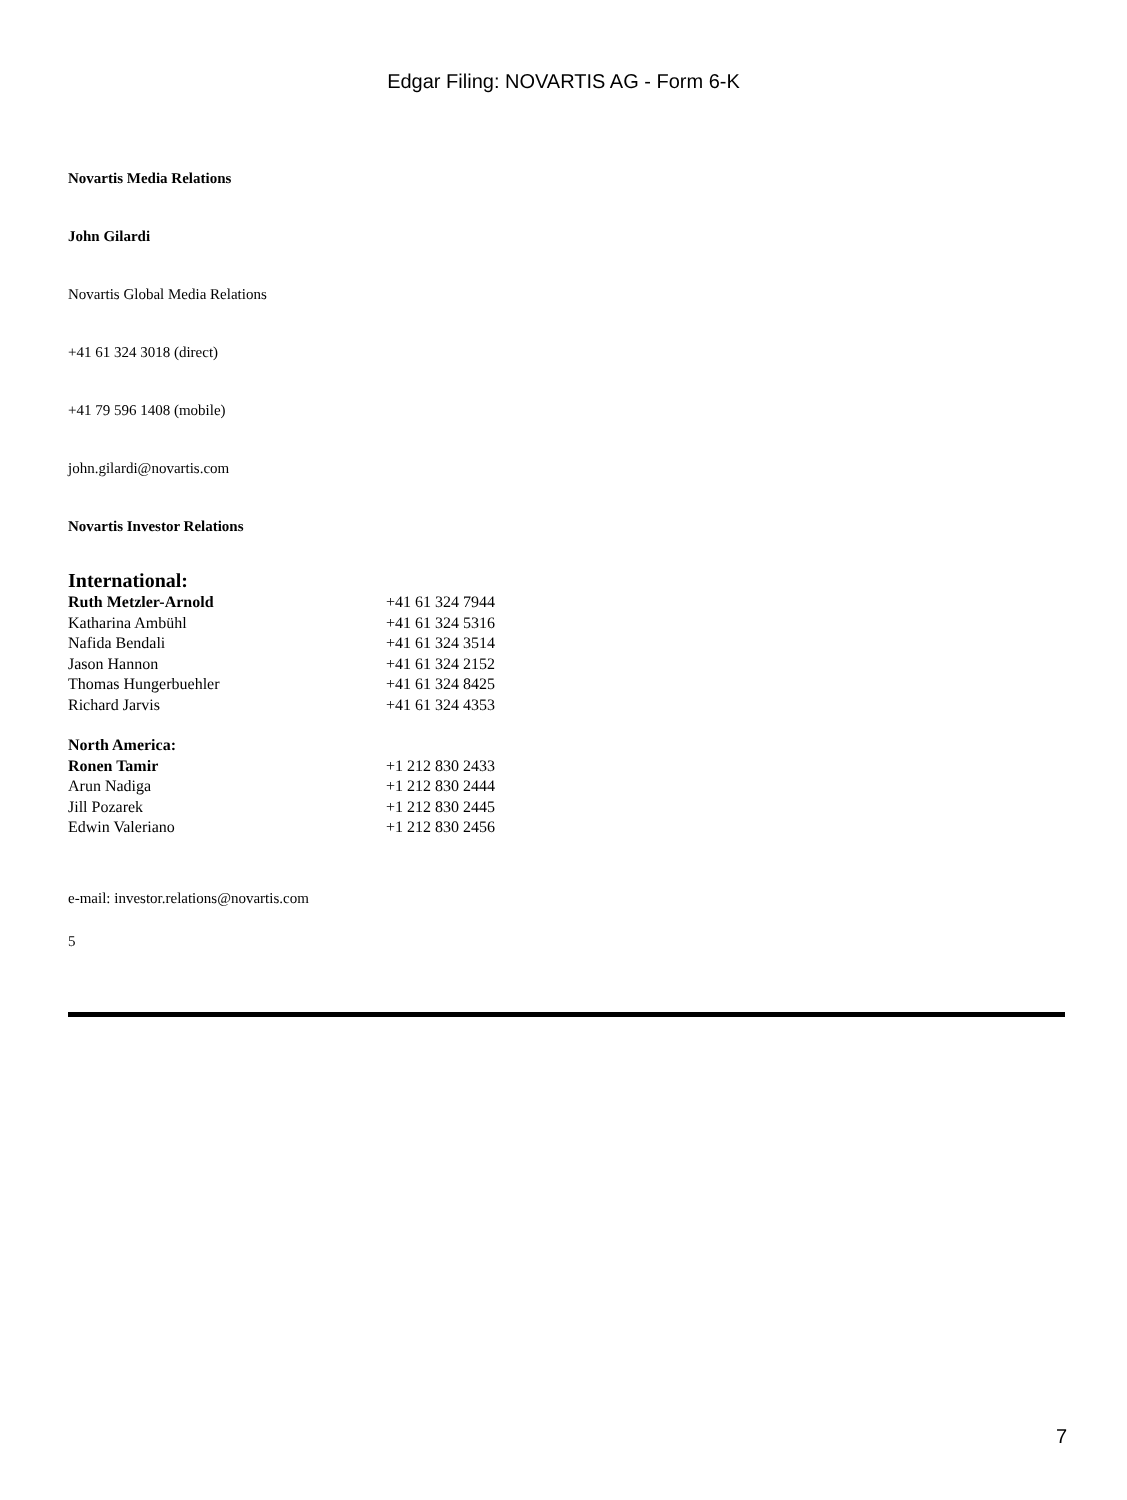Edgar Filing: NOVARTIS AG - Form 6-K
Novartis Media Relations
John Gilardi
Novartis Global Media Relations
+41 61 324 3018 (direct)
+41 79 596 1408 (mobile)
john.gilardi@novartis.com
Novartis Investor Relations
International:
| Ruth Metzler-Arnold | +41 61 324 7944 |
| Katharina Ambühl | +41 61 324 5316 |
| Nafida Bendali | +41 61 324 3514 |
| Jason Hannon | +41 61 324 2152 |
| Thomas Hungerbuehler | +41 61 324 8425 |
| Richard Jarvis | +41 61 324 4353 |
| North America: | |
| Ronen Tamir | +1 212 830 2433 |
| Arun Nadiga | +1 212 830 2444 |
| Jill Pozarek | +1 212 830 2445 |
| Edwin Valeriano | +1 212 830 2456 |
e-mail: investor.relations@novartis.com
5
7